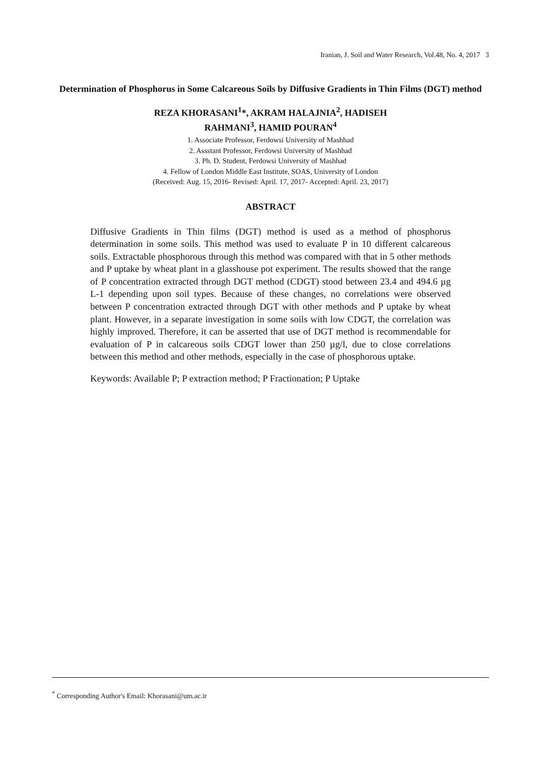Iranian, J. Soil and Water Research, Vol.48, No. 4, 2017 3
Determination of Phosphorus in Some Calcareous Soils by Diffusive Gradients in Thin Films (DGT) method
REZA KHORASANI<sup>1</sup>*, AKRAM HALAJNIA<sup>2</sup>, HADISEH
RAHMANI<sup>3</sup>, HAMID POURAN<sup>4</sup>
1. Associate Professor, Ferdowsi University of Mashhad
2. Assstant Professor, Ferdowsi University of Mashhad
3. Ph. D. Student, Ferdowsi University of Mashhad
4. Fellow of London Middle East Institute, SOAS, University of London
(Received: Aug. 15, 2016- Revised: April. 17, 2017- Accepted: April. 23, 2017)
ABSTRACT
Diffusive Gradients in Thin films (DGT) method is used as a method of phosphorus determination in some soils. This method was used to evaluate P in 10 different calcareous soils. Extractable phosphorous through this method was compared with that in 5 other methods and P uptake by wheat plant in a glasshouse pot experiment. The results showed that the range of P concentration extracted through DGT method (CDGT) stood between 23.4 and 494.6 µg L-1 depending upon soil types. Because of these changes, no correlations were observed between P concentration extracted through DGT with other methods and P uptake by wheat plant. However, in a separate investigation in some soils with low CDGT, the correlation was highly improved. Therefore, it can be asserted that use of DGT method is recommendable for evaluation of P in calcareous soils CDGT lower than 250 µg/l, due to close correlations between this method and other methods, especially in the case of phosphorous uptake.
Keywords: Available P; P extraction method; P Fractionation; P Uptake
<sup>*</sup> Corresponding Author's Email: Khorasani@um.ac.ir